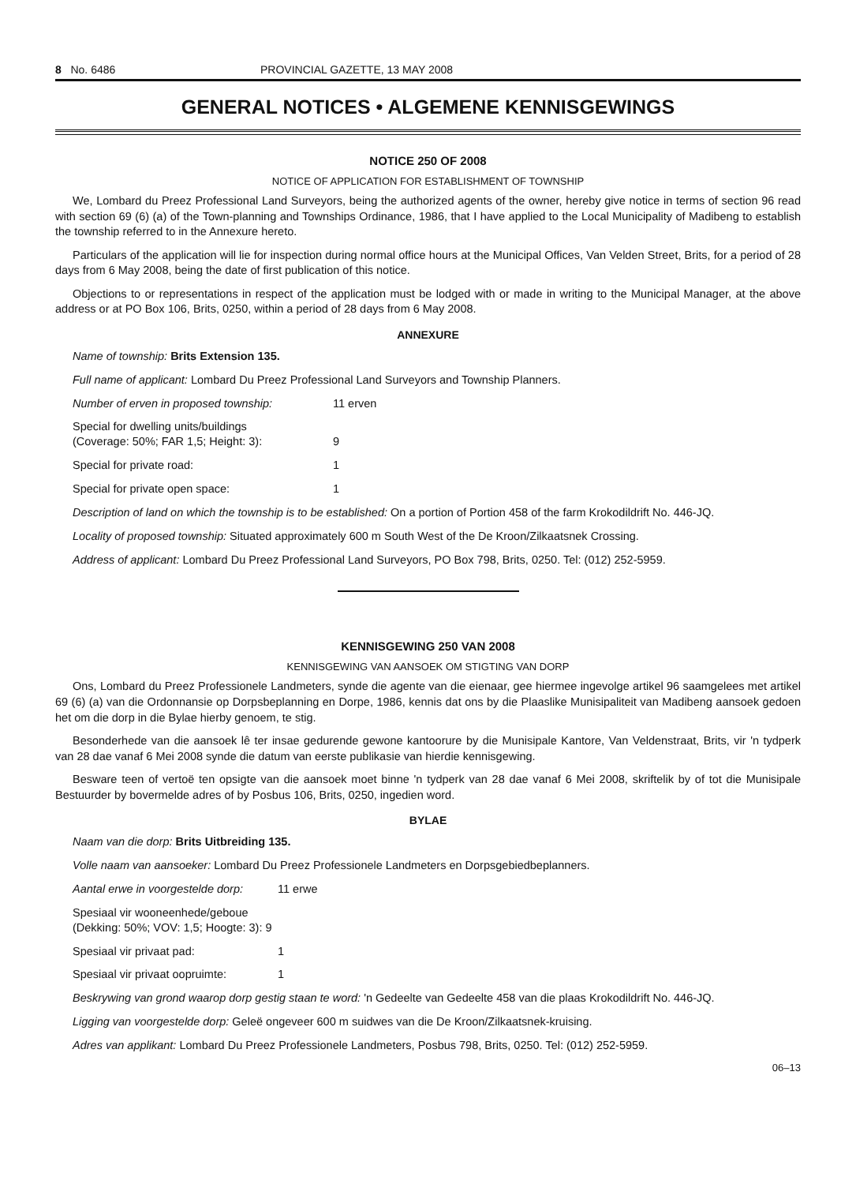8 No. 6486 PROVINCIAL GAZETTE, 13 MAY 2008
GENERAL NOTICES • ALGEMENE KENNISGEWINGS
NOTICE 250 OF 2008
NOTICE OF APPLICATION FOR ESTABLISHMENT OF TOWNSHIP
We, Lombard du Preez Professional Land Surveyors, being the authorized agents of the owner, hereby give notice in terms of section 96 read with section 69 (6) (a) of the Town-planning and Townships Ordinance, 1986, that I have applied to the Local Municipality of Madibeng to establish the township referred to in the Annexure hereto.
Particulars of the application will lie for inspection during normal office hours at the Municipal Offices, Van Velden Street, Brits, for a period of 28 days from 6 May 2008, being the date of first publication of this notice.
Objections to or representations in respect of the application must be lodged with or made in writing to the Municipal Manager, at the above address or at PO Box 106, Brits, 0250, within a period of 28 days from 6 May 2008.
ANNEXURE
Name of township: Brits Extension 135.
Full name of applicant: Lombard Du Preez Professional Land Surveyors and Township Planners.
Number of erven in proposed township: 11 erven
Special for dwelling units/buildings
(Coverage: 50%; FAR 1,5; Height: 3):
9
Special for private road: 1
Special for private open space: 1
Description of land on which the township is to be established: On a portion of Portion 458 of the farm Krokodildrift No. 446-JQ.
Locality of proposed township: Situated approximately 600 m South West of the De Kroon/Zilkaatsnek Crossing.
Address of applicant: Lombard Du Preez Professional Land Surveyors, PO Box 798, Brits, 0250. Tel: (012) 252-5959.
KENNISGEWING 250 VAN 2008
KENNISGEWING VAN AANSOEK OM STIGTING VAN DORP
Ons, Lombard du Preez Professionele Landmeters, synde die agente van die eienaar, gee hiermee ingevolge artikel 96 saamgelees met artikel 69 (6) (a) van die Ordonnansie op Dorpsbeplanning en Dorpe, 1986, kennis dat ons by die Plaaslike Munisipaliteit van Madibeng aansoek gedoen het om die dorp in die Bylae hierby genoem, te stig.
Besonderhede van die aansoek lê ter insae gedurende gewone kantoorure by die Munisipale Kantore, Van Veldenstraat, Brits, vir 'n tydperk van 28 dae vanaf 6 Mei 2008 synde die datum van eerste publikasie van hierdie kennisgewing.
Besware teen of vertoë ten opsigte van die aansoek moet binne 'n tydperk van 28 dae vanaf 6 Mei 2008, skriftelik by of tot die Munisipale Bestuurder by bovermelde adres of by Posbus 106, Brits, 0250, ingedien word.
BYLAE
Naam van die dorp: Brits Uitbreiding 135.
Volle naam van aansoeker: Lombard Du Preez Professionele Landmeters en Dorpsgebiedbeplanners.
Aantal erwe in voorgestelde dorp: 11 erwe
Spesiaal vir wooneenhede/geboue
(Dekking: 50%; VOV: 1,5; Hoogte: 3): 9
Spesiaal vir privaat pad: 1
Spesiaal vir privaat oopruimte: 1
Beskrywing van grond waarop dorp gestig staan te word: 'n Gedeelte van Gedeelte 458 van die plaas Krokodildrift No. 446-JQ.
Ligging van voorgestelde dorp: Geleë ongeveer 600 m suidwes van die De Kroon/Zilkaatsnek-kruising.
Adres van applikant: Lombard Du Preez Professionele Landmeters, Posbus 798, Brits, 0250. Tel: (012) 252-5959.
06–13